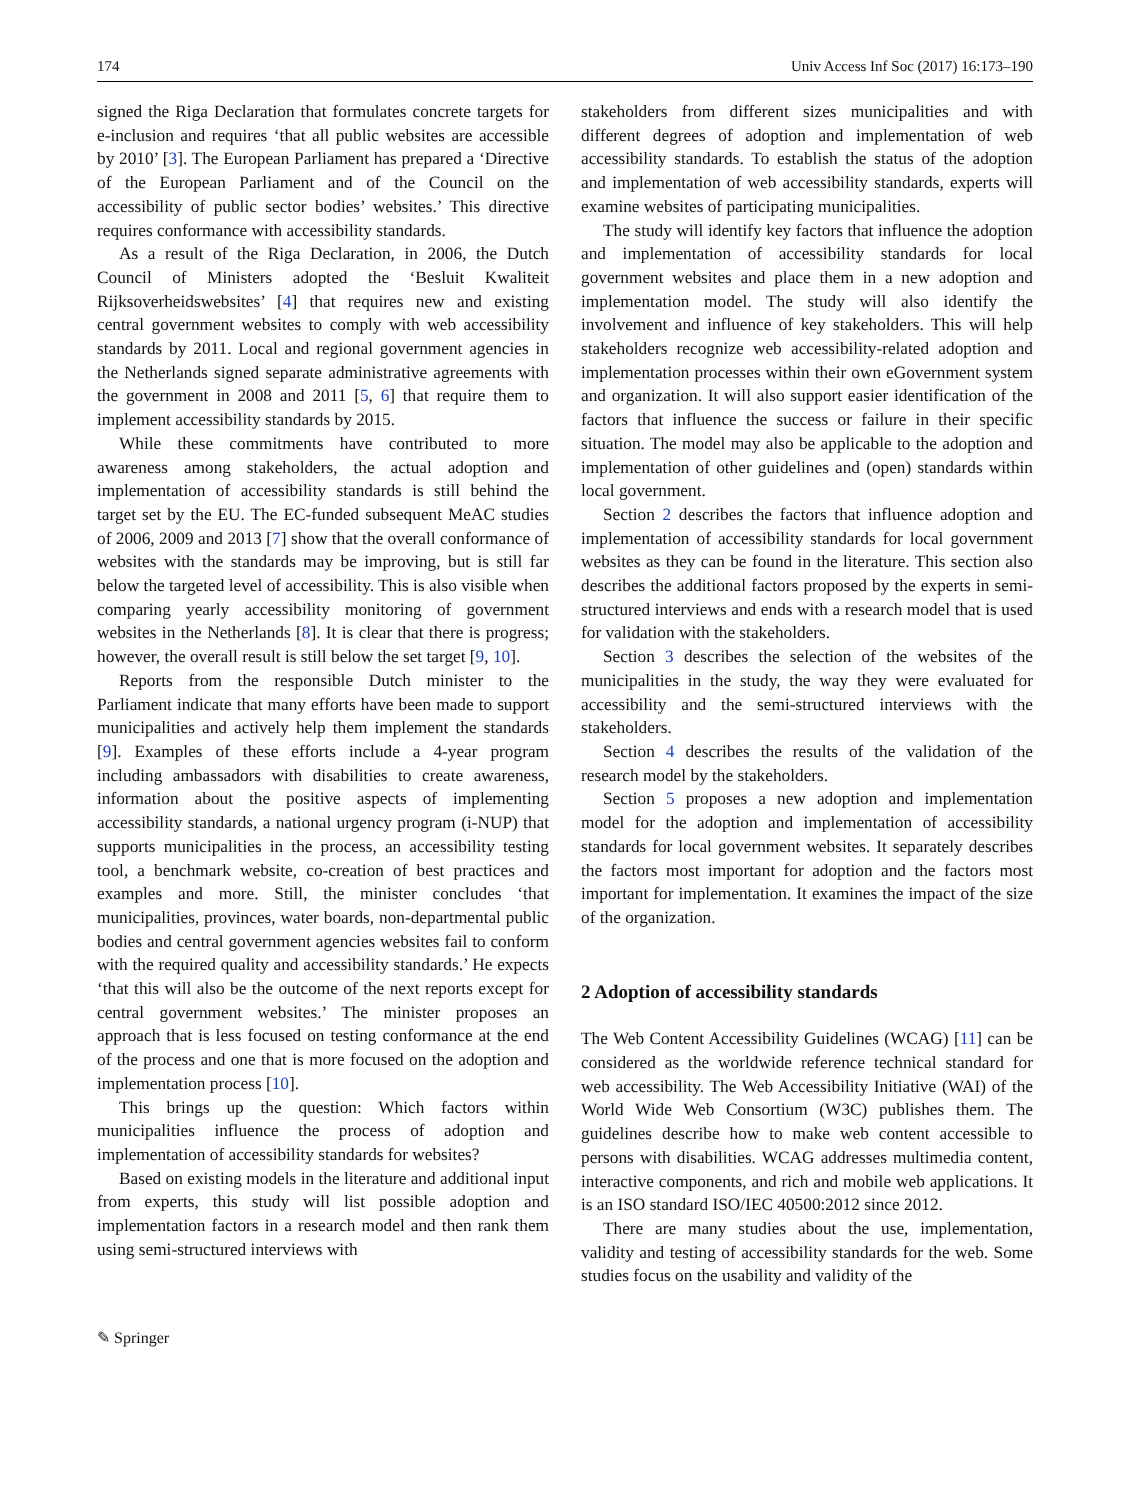174 Univ Access Inf Soc (2017) 16:173–190
signed the Riga Declaration that formulates concrete targets for e-inclusion and requires ‘that all public websites are accessible by 2010’ [3]. The European Parliament has prepared a ‘Directive of the European Parliament and of the Council on the accessibility of public sector bodies’ websites.’ This directive requires conformance with accessibility standards.
As a result of the Riga Declaration, in 2006, the Dutch Council of Ministers adopted the ‘Besluit Kwaliteit Rijksoverheidswebsites’ [4] that requires new and existing central government websites to comply with web accessibility standards by 2011. Local and regional government agencies in the Netherlands signed separate administrative agreements with the government in 2008 and 2011 [5, 6] that require them to implement accessibility standards by 2015.
While these commitments have contributed to more awareness among stakeholders, the actual adoption and implementation of accessibility standards is still behind the target set by the EU. The EC-funded subsequent MeAC studies of 2006, 2009 and 2013 [7] show that the overall conformance of websites with the standards may be improving, but is still far below the targeted level of accessibility. This is also visible when comparing yearly accessibility monitoring of government websites in the Netherlands [8]. It is clear that there is progress; however, the overall result is still below the set target [9, 10].
Reports from the responsible Dutch minister to the Parliament indicate that many efforts have been made to support municipalities and actively help them implement the standards [9]. Examples of these efforts include a 4-year program including ambassadors with disabilities to create awareness, information about the positive aspects of implementing accessibility standards, a national urgency program (i-NUP) that supports municipalities in the process, an accessibility testing tool, a benchmark website, co-creation of best practices and examples and more. Still, the minister concludes ‘that municipalities, provinces, water boards, non-departmental public bodies and central government agencies websites fail to conform with the required quality and accessibility standards.’ He expects ‘that this will also be the outcome of the next reports except for central government websites.’ The minister proposes an approach that is less focused on testing conformance at the end of the process and one that is more focused on the adoption and implementation process [10].
This brings up the question: Which factors within municipalities influence the process of adoption and implementation of accessibility standards for websites?
Based on existing models in the literature and additional input from experts, this study will list possible adoption and implementation factors in a research model and then rank them using semi-structured interviews with
stakeholders from different sizes municipalities and with different degrees of adoption and implementation of web accessibility standards. To establish the status of the adoption and implementation of web accessibility standards, experts will examine websites of participating municipalities.
The study will identify key factors that influence the adoption and implementation of accessibility standards for local government websites and place them in a new adoption and implementation model. The study will also identify the involvement and influence of key stakeholders. This will help stakeholders recognize web accessibility-related adoption and implementation processes within their own eGovernment system and organization. It will also support easier identification of the factors that influence the success or failure in their specific situation. The model may also be applicable to the adoption and implementation of other guidelines and (open) standards within local government.
Section 2 describes the factors that influence adoption and implementation of accessibility standards for local government websites as they can be found in the literature. This section also describes the additional factors proposed by the experts in semi-structured interviews and ends with a research model that is used for validation with the stakeholders.
Section 3 describes the selection of the websites of the municipalities in the study, the way they were evaluated for accessibility and the semi-structured interviews with the stakeholders.
Section 4 describes the results of the validation of the research model by the stakeholders.
Section 5 proposes a new adoption and implementation model for the adoption and implementation of accessibility standards for local government websites. It separately describes the factors most important for adoption and the factors most important for implementation. It examines the impact of the size of the organization.
2 Adoption of accessibility standards
The Web Content Accessibility Guidelines (WCAG) [11] can be considered as the worldwide reference technical standard for web accessibility. The Web Accessibility Initiative (WAI) of the World Wide Web Consortium (W3C) publishes them. The guidelines describe how to make web content accessible to persons with disabilities. WCAG addresses multimedia content, interactive components, and rich and mobile web applications. It is an ISO standard ISO/IEC 40500:2012 since 2012.
There are many studies about the use, implementation, validity and testing of accessibility standards for the web. Some studies focus on the usability and validity of the
✎ Springer